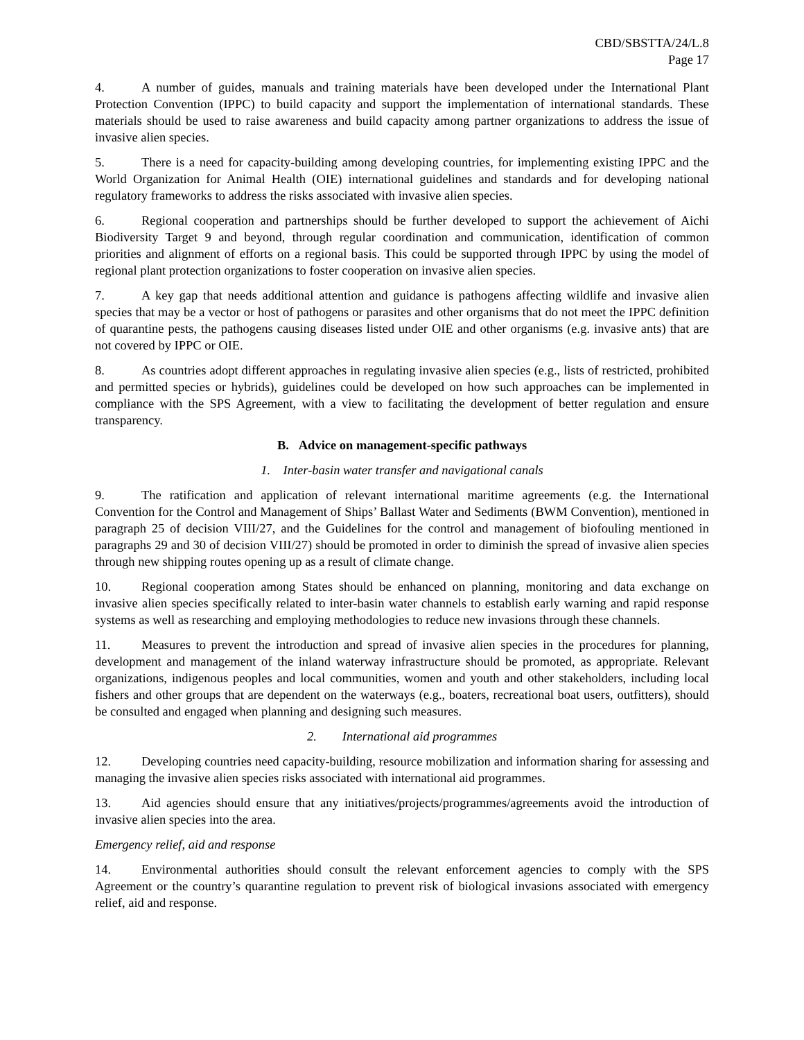CBD/SBSTTA/24/L.8
Page 17
4. A number of guides, manuals and training materials have been developed under the International Plant Protection Convention (IPPC) to build capacity and support the implementation of international standards. These materials should be used to raise awareness and build capacity among partner organizations to address the issue of invasive alien species.
5. There is a need for capacity-building among developing countries, for implementing existing IPPC and the World Organization for Animal Health (OIE) international guidelines and standards and for developing national regulatory frameworks to address the risks associated with invasive alien species.
6. Regional cooperation and partnerships should be further developed to support the achievement of Aichi Biodiversity Target 9 and beyond, through regular coordination and communication, identification of common priorities and alignment of efforts on a regional basis. This could be supported through IPPC by using the model of regional plant protection organizations to foster cooperation on invasive alien species.
7. A key gap that needs additional attention and guidance is pathogens affecting wildlife and invasive alien species that may be a vector or host of pathogens or parasites and other organisms that do not meet the IPPC definition of quarantine pests, the pathogens causing diseases listed under OIE and other organisms (e.g. invasive ants) that are not covered by IPPC or OIE.
8. As countries adopt different approaches in regulating invasive alien species (e.g., lists of restricted, prohibited and permitted species or hybrids), guidelines could be developed on how such approaches can be implemented in compliance with the SPS Agreement, with a view to facilitating the development of better regulation and ensure transparency.
B. Advice on management-specific pathways
1. Inter-basin water transfer and navigational canals
9. The ratification and application of relevant international maritime agreements (e.g. the International Convention for the Control and Management of Ships’ Ballast Water and Sediments (BWM Convention), mentioned in paragraph 25 of decision VIII/27, and the Guidelines for the control and management of biofouling mentioned in paragraphs 29 and 30 of decision VIII/27) should be promoted in order to diminish the spread of invasive alien species through new shipping routes opening up as a result of climate change.
10. Regional cooperation among States should be enhanced on planning, monitoring and data exchange on invasive alien species specifically related to inter-basin water channels to establish early warning and rapid response systems as well as researching and employing methodologies to reduce new invasions through these channels.
11. Measures to prevent the introduction and spread of invasive alien species in the procedures for planning, development and management of the inland waterway infrastructure should be promoted, as appropriate. Relevant organizations, indigenous peoples and local communities, women and youth and other stakeholders, including local fishers and other groups that are dependent on the waterways (e.g., boaters, recreational boat users, outfitters), should be consulted and engaged when planning and designing such measures.
2. International aid programmes
12. Developing countries need capacity-building, resource mobilization and information sharing for assessing and managing the invasive alien species risks associated with international aid programmes.
13. Aid agencies should ensure that any initiatives/projects/programmes/agreements avoid the introduction of invasive alien species into the area.
Emergency relief, aid and response
14. Environmental authorities should consult the relevant enforcement agencies to comply with the SPS Agreement or the country’s quarantine regulation to prevent risk of biological invasions associated with emergency relief, aid and response.